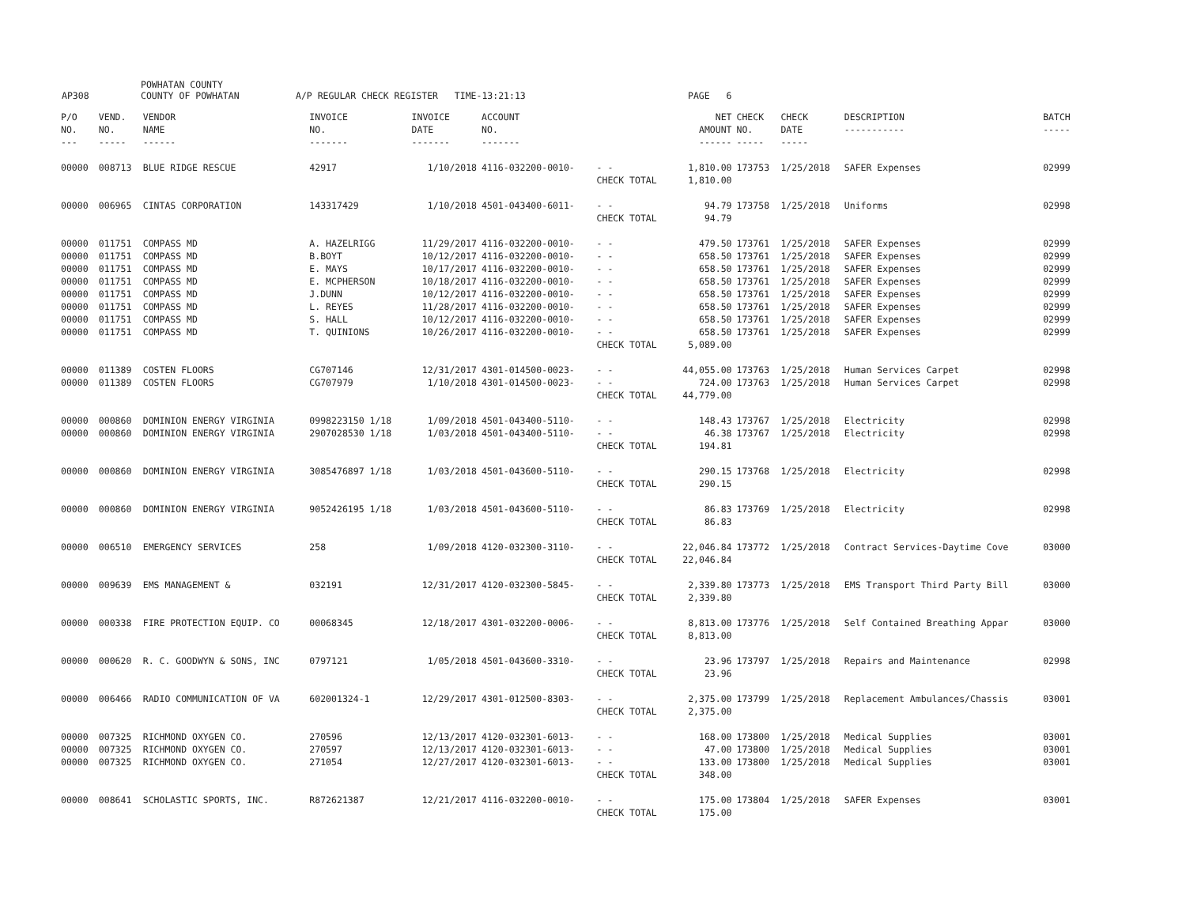AP308 POWHATAN COUNTY
COUNTY OF POWHATAN A/P REGULAR CHECK REGISTER TIME-13:21:13 PAGE 6
| P/O NO. --- | VEND. NO. ----- | VENDOR NAME ------ | INVOICE NO. ------- | INVOICE DATE ------- | ACCOUNT NO. ------- | | NET AMOUNT ------ | CHECK NO. ----- | CHECK DATE ----- | DESCRIPTION ----------- | BATCH ----- |
| --- | --- | --- | --- | --- | --- | --- | --- | --- | --- | --- | --- |
| 00000 | 008713 | BLUE RIDGE RESCUE | 42917 | 1/10/2018 | 4116-032200-0010- | - - | 1,810.00 | 173753 | 1/25/2018 | SAFER Expenses | 02999 |
| | | | | | | CHECK TOTAL | 1,810.00 | | | | |
| 00000 | 006965 | CINTAS CORPORATION | 143317429 | 1/10/2018 | 4501-043400-6011- | - - | 94.79 | 173758 | 1/25/2018 | Uniforms | 02998 |
| | | | | | | CHECK TOTAL | 94.79 | | | | |
| 00000 | 011751 | COMPASS MD | A. HAZELRIGG | 11/29/2017 | 4116-032200-0010- | - - | 479.50 | 173761 | 1/25/2018 | SAFER Expenses | 02999 |
| 00000 | 011751 | COMPASS MD | B.BOYT | 10/12/2017 | 4116-032200-0010- | - - | 658.50 | 173761 | 1/25/2018 | SAFER Expenses | 02999 |
| 00000 | 011751 | COMPASS MD | E. MAYS | 10/17/2017 | 4116-032200-0010- | - - | 658.50 | 173761 | 1/25/2018 | SAFER Expenses | 02999 |
| 00000 | 011751 | COMPASS MD | E. MCPHERSON | 10/18/2017 | 4116-032200-0010- | - - | 658.50 | 173761 | 1/25/2018 | SAFER Expenses | 02999 |
| 00000 | 011751 | COMPASS MD | J.DUNN | 10/12/2017 | 4116-032200-0010- | - - | 658.50 | 173761 | 1/25/2018 | SAFER Expenses | 02999 |
| 00000 | 011751 | COMPASS MD | L. REYES | 11/28/2017 | 4116-032200-0010- | - - | 658.50 | 173761 | 1/25/2018 | SAFER Expenses | 02999 |
| 00000 | 011751 | COMPASS MD | S. HALL | 10/12/2017 | 4116-032200-0010- | - - | 658.50 | 173761 | 1/25/2018 | SAFER Expenses | 02999 |
| 00000 | 011751 | COMPASS MD | T. QUINIONS | 10/26/2017 | 4116-032200-0010- | - - | 658.50 | 173761 | 1/25/2018 | SAFER Expenses | 02999 |
| | | | | | | CHECK TOTAL | 5,089.00 | | | | |
| 00000 | 011389 | COSTEN FLOORS | CG707146 | 12/31/2017 | 4301-014500-0023- | - - | 44,055.00 | 173763 | 1/25/2018 | Human Services Carpet | 02998 |
| 00000 | 011389 | COSTEN FLOORS | CG707979 | 1/10/2018 | 4301-014500-0023- | - - | 724.00 | 173763 | 1/25/2018 | Human Services Carpet | 02998 |
| | | | | | | CHECK TOTAL | 44,779.00 | | | | |
| 00000 | 000860 | DOMINION ENERGY VIRGINIA | 0998223150 1/18 | 1/09/2018 | 4501-043400-5110- | - - | 148.43 | 173767 | 1/25/2018 | Electricity | 02998 |
| 00000 | 000860 | DOMINION ENERGY VIRGINIA | 2907028530 1/18 | 1/03/2018 | 4501-043400-5110- | - - | 46.38 | 173767 | 1/25/2018 | Electricity | 02998 |
| | | | | | | CHECK TOTAL | 194.81 | | | | |
| 00000 | 000860 | DOMINION ENERGY VIRGINIA | 3085476897 1/18 | 1/03/2018 | 4501-043600-5110- | - - | 290.15 | 173768 | 1/25/2018 | Electricity | 02998 |
| | | | | | | CHECK TOTAL | 290.15 | | | | |
| 00000 | 000860 | DOMINION ENERGY VIRGINIA | 9052426195 1/18 | 1/03/2018 | 4501-043600-5110- | - - | 86.83 | 173769 | 1/25/2018 | Electricity | 02998 |
| | | | | | | CHECK TOTAL | 86.83 | | | | |
| 00000 | 006510 | EMERGENCY SERVICES | 258 | 1/09/2018 | 4120-032300-3110- | - - | 22,046.84 | 173772 | 1/25/2018 | Contract Services-Daytime Cove | 03000 |
| | | | | | | CHECK TOTAL | 22,046.84 | | | | |
| 00000 | 009639 | EMS MANAGEMENT & | 032191 | 12/31/2017 | 4120-032300-5845- | - - | 2,339.80 | 173773 | 1/25/2018 | EMS Transport Third Party Bill | 03000 |
| | | | | | | CHECK TOTAL | 2,339.80 | | | | |
| 00000 | 000338 | FIRE PROTECTION EQUIP. CO | 00068345 | 12/18/2017 | 4301-032200-0006- | - - | 8,813.00 | 173776 | 1/25/2018 | Self Contained Breathing Appar | 03000 |
| | | | | | | CHECK TOTAL | 8,813.00 | | | | |
| 00000 | 000620 | R. C. GOODWYN & SONS, INC | 0797121 | 1/05/2018 | 4501-043600-3310- | - - | 23.96 | 173797 | 1/25/2018 | Repairs and Maintenance | 02998 |
| | | | | | | CHECK TOTAL | 23.96 | | | | |
| 00000 | 006466 | RADIO COMMUNICATION OF VA | 602001324-1 | 12/29/2017 | 4301-012500-8303- | - - | 2,375.00 | 173799 | 1/25/2018 | Replacement Ambulances/Chassis | 03001 |
| | | | | | | CHECK TOTAL | 2,375.00 | | | | |
| 00000 | 007325 | RICHMOND OXYGEN CO. | 270596 | 12/13/2017 | 4120-032301-6013- | - - | 168.00 | 173800 | 1/25/2018 | Medical Supplies | 03001 |
| 00000 | 007325 | RICHMOND OXYGEN CO. | 270597 | 12/13/2017 | 4120-032301-6013- | - - | 47.00 | 173800 | 1/25/2018 | Medical Supplies | 03001 |
| 00000 | 007325 | RICHMOND OXYGEN CO. | 271054 | 12/27/2017 | 4120-032301-6013- | - - | 133.00 | 173800 | 1/25/2018 | Medical Supplies | 03001 |
| | | | | | | CHECK TOTAL | 348.00 | | | | |
| 00000 | 008641 | SCHOLASTIC SPORTS, INC. | R872621387 | 12/21/2017 | 4116-032200-0010- | - - | 175.00 | 173804 | 1/25/2018 | SAFER Expenses | 03001 |
| | | | | | | CHECK TOTAL | 175.00 | | | | |